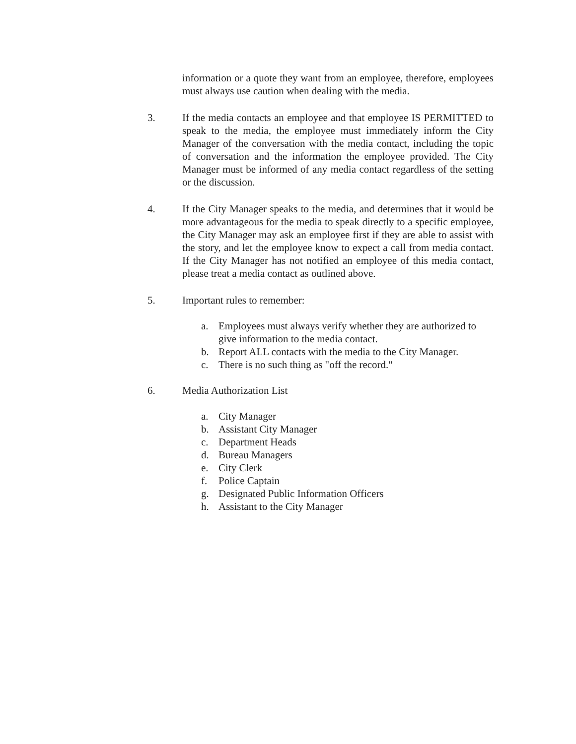information or a quote they want from an employee, therefore, employees must always use caution when dealing with the media.
3. If the media contacts an employee and that employee IS PERMITTED to speak to the media, the employee must immediately inform the City Manager of the conversation with the media contact, including the topic of conversation and the information the employee provided. The City Manager must be informed of any media contact regardless of the setting or the discussion.
4. If the City Manager speaks to the media, and determines that it would be more advantageous for the media to speak directly to a specific employee, the City Manager may ask an employee first if they are able to assist with the story, and let the employee know to expect a call from media contact. If the City Manager has not notified an employee of this media contact, please treat a media contact as outlined above.
5. Important rules to remember:
a. Employees must always verify whether they are authorized to give information to the media contact.
b. Report ALL contacts with the media to the City Manager.
c. There is no such thing as "off the record."
6. Media Authorization List
a. City Manager
b. Assistant City Manager
c. Department Heads
d. Bureau Managers
e. City Clerk
f. Police Captain
g. Designated Public Information Officers
h. Assistant to the City Manager